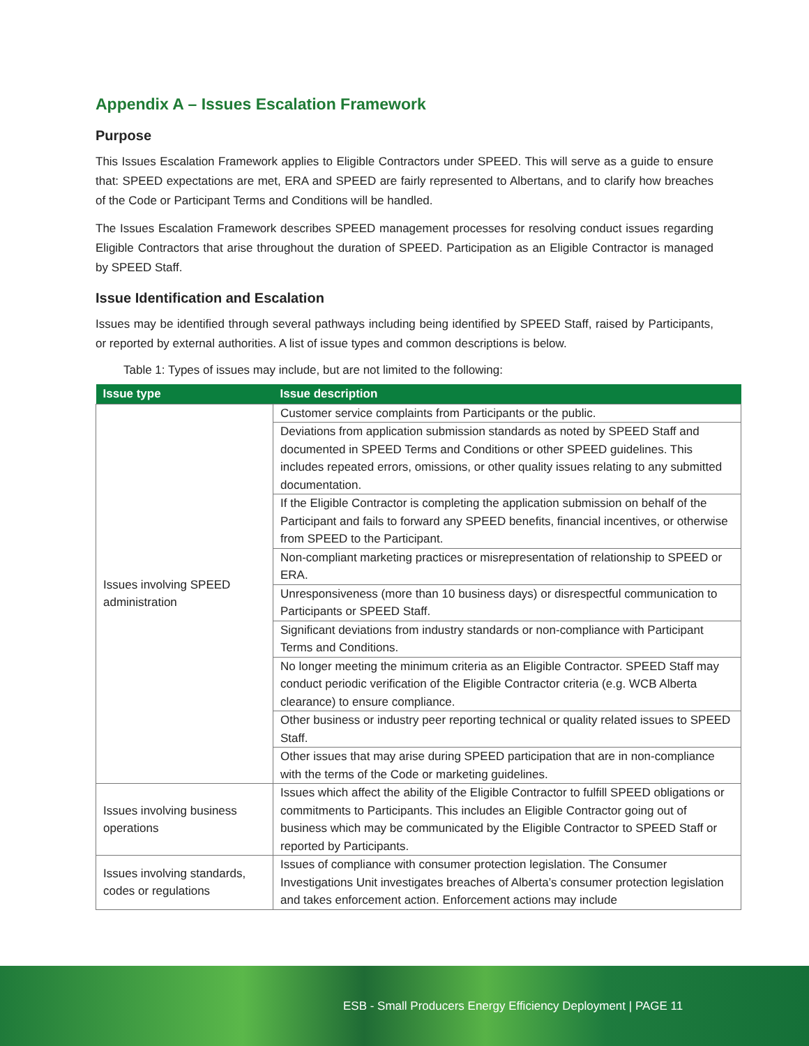Appendix A – Issues Escalation Framework
Purpose
This Issues Escalation Framework applies to Eligible Contractors under SPEED. This will serve as a guide to ensure that: SPEED expectations are met, ERA and SPEED are fairly represented to Albertans, and to clarify how breaches of the Code or Participant Terms and Conditions will be handled.
The Issues Escalation Framework describes SPEED management processes for resolving conduct issues regarding Eligible Contractors that arise throughout the duration of SPEED. Participation as an Eligible Contractor is managed by SPEED Staff.
Issue Identification and Escalation
Issues may be identified through several pathways including being identified by SPEED Staff, raised by Participants, or reported by external authorities. A list of issue types and common descriptions is below.
Table 1: Types of issues may include, but are not limited to the following:
| Issue type | Issue description |
| --- | --- |
| Issues involving SPEED administration | Customer service complaints from Participants or the public. |
| | Deviations from application submission standards as noted by SPEED Staff and documented in SPEED Terms and Conditions or other SPEED guidelines. This includes repeated errors, omissions, or other quality issues relating to any submitted documentation. |
| | If the Eligible Contractor is completing the application submission on behalf of the Participant and fails to forward any SPEED benefits, financial incentives, or otherwise from SPEED to the Participant. |
| | Non-compliant marketing practices or misrepresentation of relationship to SPEED or ERA. |
| | Unresponsiveness (more than 10 business days) or disrespectful communication to Participants or SPEED Staff. |
| | Significant deviations from industry standards or non-compliance with Participant Terms and Conditions. |
| | No longer meeting the minimum criteria as an Eligible Contractor. SPEED Staff may conduct periodic verification of the Eligible Contractor criteria (e.g. WCB Alberta clearance) to ensure compliance. |
| | Other business or industry peer reporting technical or quality related issues to SPEED Staff. |
| | Other issues that may arise during SPEED participation that are in non-compliance with the terms of the Code or marketing guidelines. |
| Issues involving business operations | Issues which affect the ability of the Eligible Contractor to fulfill SPEED obligations or commitments to Participants. This includes an Eligible Contractor going out of business which may be communicated by the Eligible Contractor to SPEED Staff or reported by Participants. |
| Issues involving standards, codes or regulations | Issues of compliance with consumer protection legislation. The Consumer Investigations Unit investigates breaches of Alberta’s consumer protection legislation and takes enforcement action. Enforcement actions may include |
ESB - Small Producers Energy Efficiency Deployment | PAGE 11